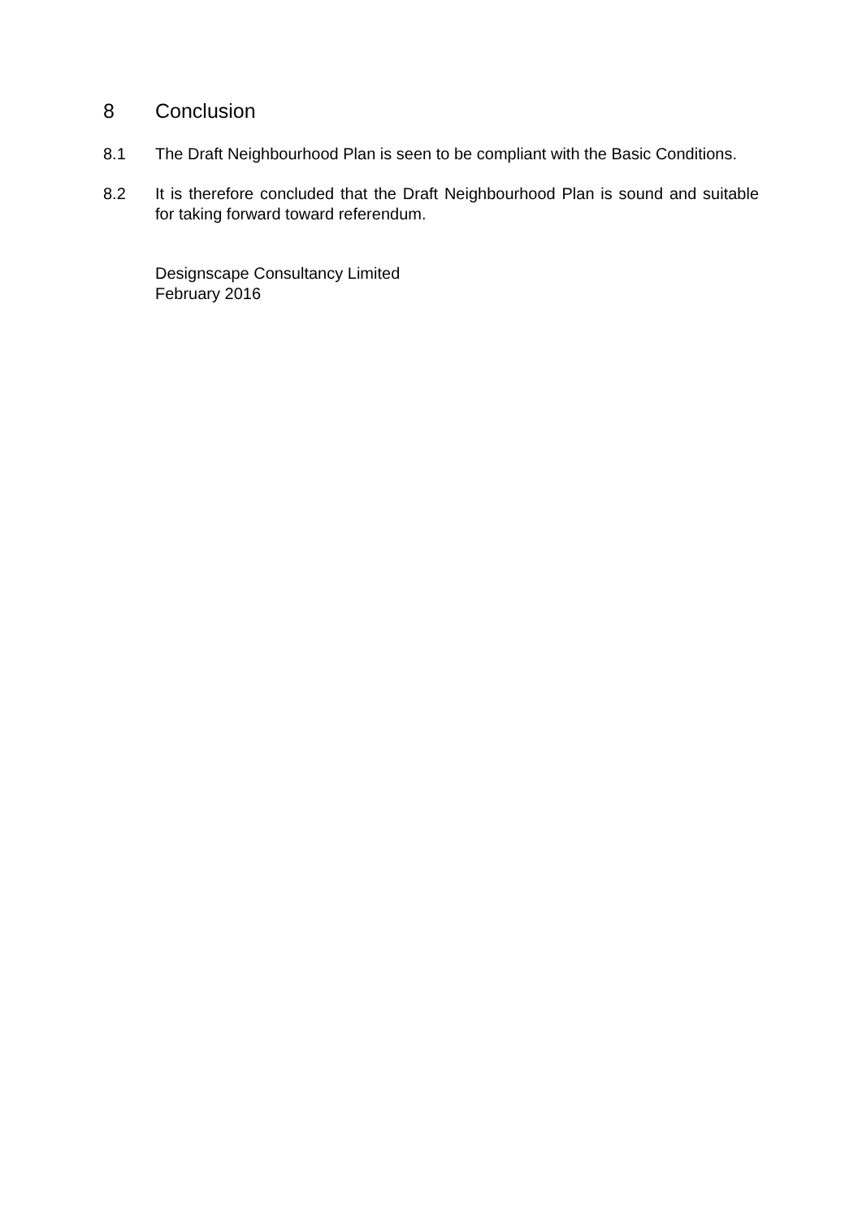8 Conclusion
8.1 The Draft Neighbourhood Plan is seen to be compliant with the Basic Conditions.
8.2 It is therefore concluded that the Draft Neighbourhood Plan is sound and suitable for taking forward toward referendum.
Designscape Consultancy Limited
February 2016